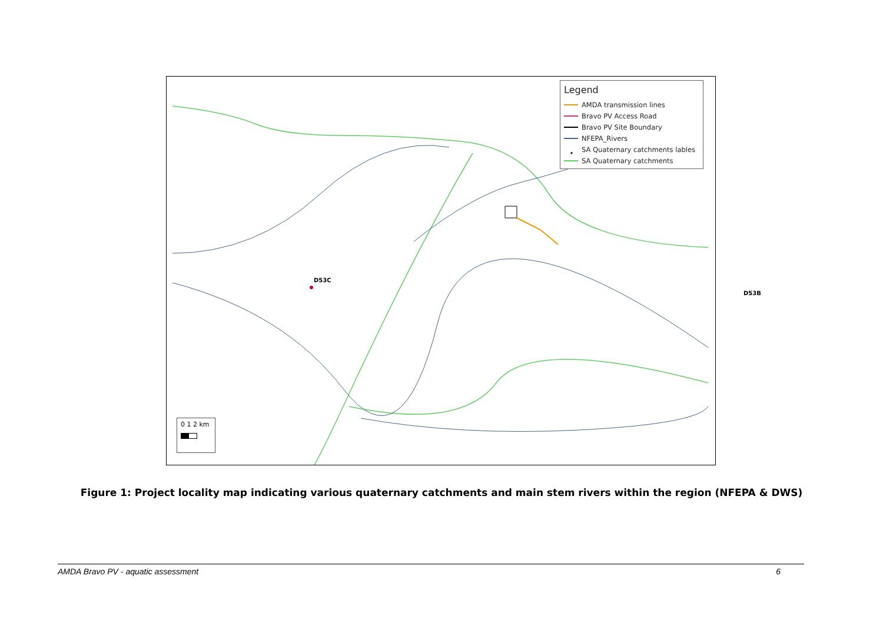D53C
D53B
Legend
AMDA transmission lines
Bravo PV Access Road
Bravo PV Site Boundary
NFEPA_Rivers
• SA Quaternary catchments lables
SA Quaternary catchments
0 1 2 km
Figure 1: Project locality map indicating various quaternary catchments and main stem rivers within the region (NFEPA & DWS)
AMDA Bravo PV - aquatic assessment 6